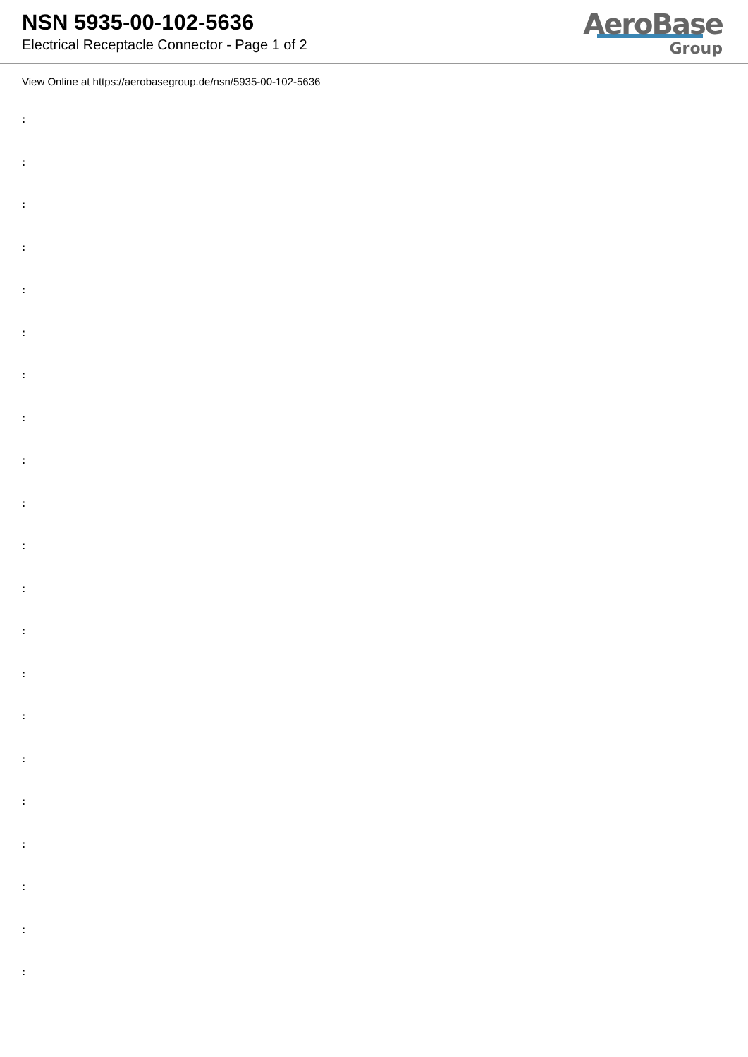NSN 5935-00-102-5636
Electrical Receptacle Connector - Page 1 of 2
AeroBase
Group
View Online at https://aerobasegroup.de/nsn/5935-00-102-5636
:
:
:
:
:
:
:
:
:
:
:
:
:
:
:
:
:
:
:
:
: